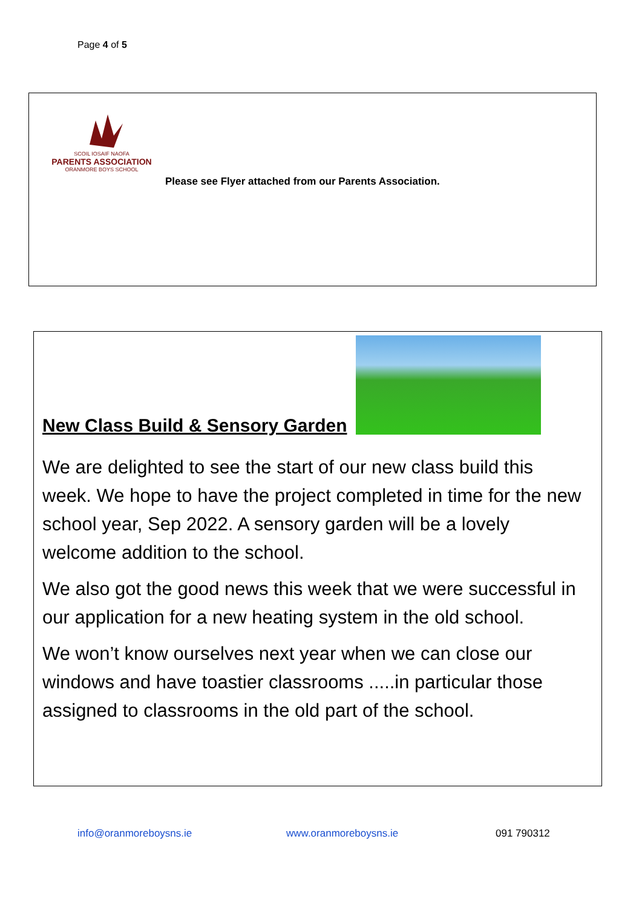Page 4 of 5
SCOIL IOSAIF NAOFA
PARENTS ASSOCIATION
ORANMORE BOYS SCHOOL
Please see Flyer attached from our Parents Association.
New Class Build & Sensory Garden
We are delighted to see the start of our new class build this week. We hope to have the project completed in time for the new school year, Sep 2022. A sensory garden will be a lovely welcome addition to the school.
We also got the good news this week that we were successful in our application for a new heating system in the old school.
We won’t know ourselves next year when we can close our windows and have toastier classrooms .....in particular those assigned to classrooms in the old part of the school.
info@oranmoreboysns.ie www.oranmoreboysns.ie 091 790312